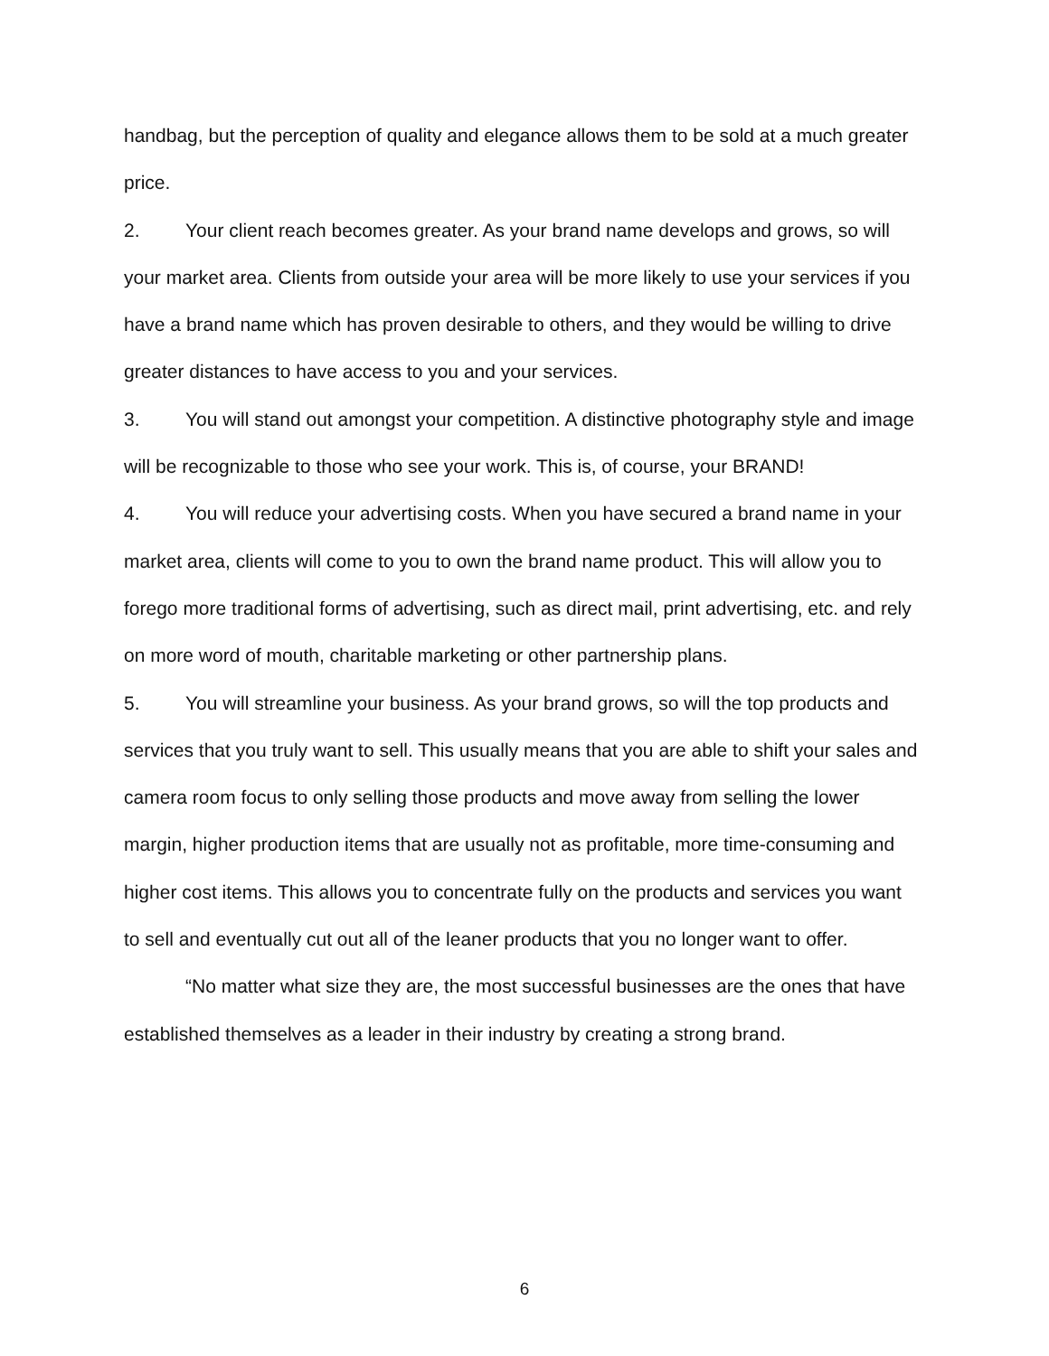handbag, but the perception of quality and elegance allows them to be sold at a much greater price.
2. Your client reach becomes greater. As your brand name develops and grows, so will your market area. Clients from outside your area will be more likely to use your services if you have a brand name which has proven desirable to others, and they would be willing to drive greater distances to have access to you and your services.
3. You will stand out amongst your competition. A distinctive photography style and image will be recognizable to those who see your work. This is, of course, your BRAND!
4. You will reduce your advertising costs. When you have secured a brand name in your market area, clients will come to you to own the brand name product. This will allow you to forego more traditional forms of advertising, such as direct mail, print advertising, etc. and rely on more word of mouth, charitable marketing or other partnership plans.
5. You will streamline your business. As your brand grows, so will the top products and services that you truly want to sell. This usually means that you are able to shift your sales and camera room focus to only selling those products and move away from selling the lower margin, higher production items that are usually not as profitable, more time-consuming and higher cost items. This allows you to concentrate fully on the products and services you want to sell and eventually cut out all of the leaner products that you no longer want to offer.
“No matter what size they are, the most successful businesses are the ones that have established themselves as a leader in their industry by creating a strong brand.
6